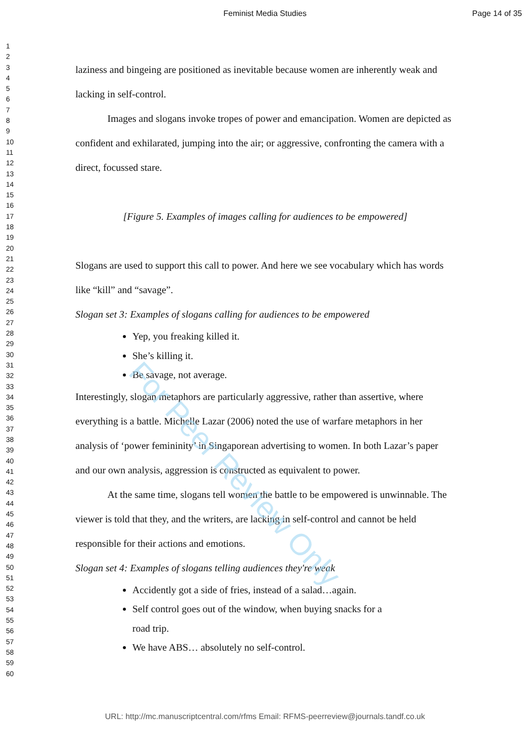Feminist Media Studies Page 14 of 35
1
2
3
4
5
6
7
8
9
10
11
12
13
14
15
16
17
18
19
20
21
22
23
24
25
26
27
28
29
30
31
32
33
34
35
36
37
38
39
40
41
42
43
44
45
46
47
48
49
50
51
52
53
54
55
56
57
58
59
60
laziness and bingeing are positioned as inevitable because women are inherently weak and lacking in self-control.
Images and slogans invoke tropes of power and emancipation. Women are depicted as confident and exhilarated, jumping into the air; or aggressive, confronting the camera with a direct, focussed stare.
[Figure 5. Examples of images calling for audiences to be empowered]
Slogans are used to support this call to power. And here we see vocabulary which has words like “kill” and “savage”.
Slogan set 3: Examples of slogans calling for audiences to be empowered
Yep, you freaking killed it.
She’s killing it.
Be savage, not average.
Interestingly, slogan metaphors are particularly aggressive, rather than assertive, where everything is a battle. Michelle Lazar (2006) noted the use of warfare metaphors in her analysis of ‘power femininity’ in Singaporean advertising to women. In both Lazar’s paper and our own analysis, aggression is constructed as equivalent to power.
At the same time, slogans tell women the battle to be empowered is unwinnable. The viewer is told that they, and the writers, are lacking in self-control and cannot be held responsible for their actions and emotions.
Slogan set 4: Examples of slogans telling audiences they're weak
Accidently got a side of fries, instead of a salad…again.
Self control goes out of the window, when buying snacks for a
road trip.
We have ABS… absolutely no self-control.
For Peer Review Only
URL: http://mc.manuscriptcentral.com/rfms Email: RFMS-peerreview@journals.tandf.co.uk